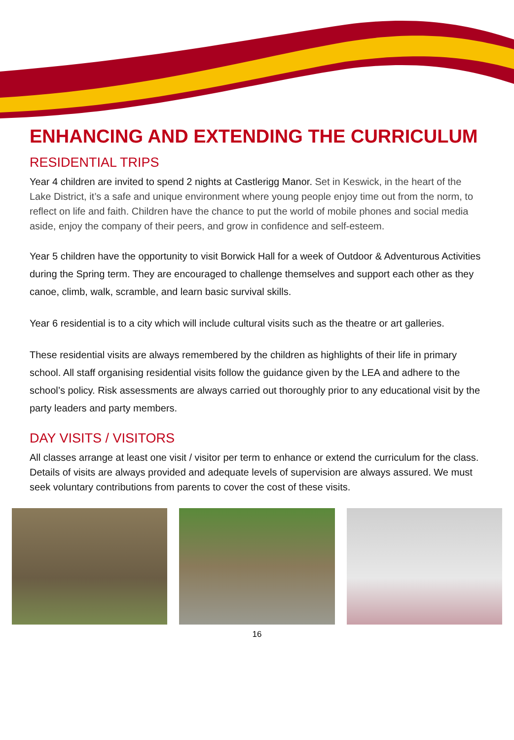ENHANCING AND EXTENDING THE CURRICULUM
RESIDENTIAL TRIPS
Year 4 children are invited to spend 2 nights at Castlerigg Manor. Set in Keswick, in the heart of the Lake District, it’s a safe and unique environment where young people enjoy time out from the norm, to reflect on life and faith. Children have the chance to put the world of mobile phones and social media aside, enjoy the company of their peers, and grow in confidence and self-esteem.
Year 5 children have the opportunity to visit Borwick Hall for a week of Outdoor & Adventurous Activities during the Spring term. They are encouraged to challenge themselves and support each other as they canoe, climb, walk, scramble, and learn basic survival skills.
Year 6 residential is to a city which will include cultural visits such as the theatre or art galleries.
These residential visits are always remembered by the children as highlights of their life in primary school. All staff organising residential visits follow the guidance given by the LEA and adhere to the school’s policy. Risk assessments are always carried out thoroughly prior to any educational visit by the party leaders and party members.
DAY VISITS / VISITORS
All classes arrange at least one visit / visitor per term to enhance or extend the curriculum for the class. Details of visits are always provided and adequate levels of supervision are always assured. We must seek voluntary contributions from parents to cover the cost of these visits.
16